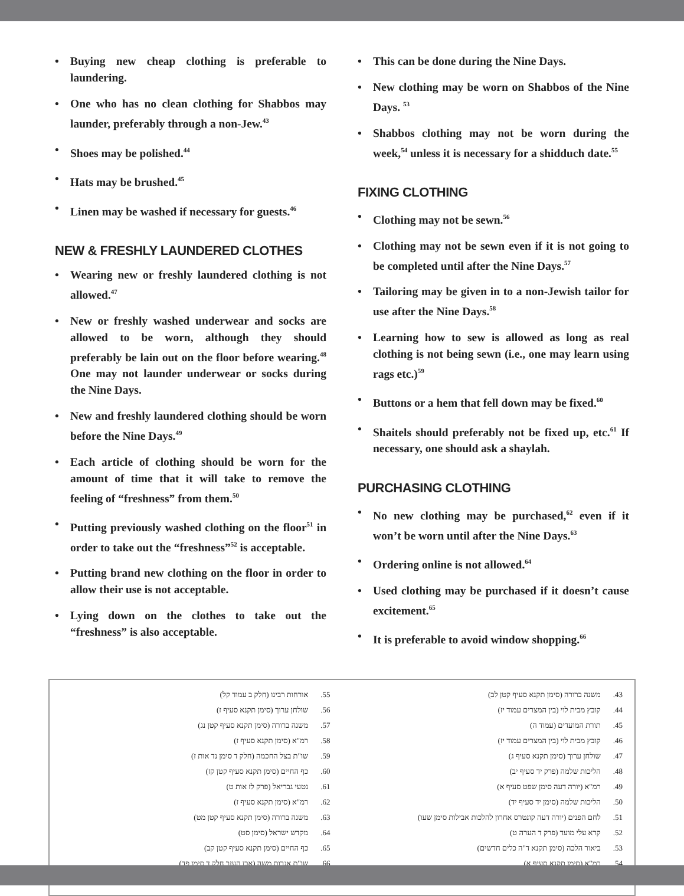• Buying new cheap clothing is preferable to laundering.
• One who has no clean clothing for Shabbos may launder, preferably through a non-Jew.<sup>43</sup>
• Shoes may be polished.<sup>44</sup>
• Hats may be brushed.<sup>45</sup>
• Linen may be washed if necessary for guests.<sup>46</sup>
NEW & FRESHLY LAUNDERED CLOTHES
• Wearing new or freshly laundered clothing is not allowed.<sup>47</sup>
• New or freshly washed underwear and socks are allowed to be worn, although they should preferably be lain out on the floor before wearing.<sup>48</sup> One may not launder underwear or socks during the Nine Days.
• New and freshly laundered clothing should be worn before the Nine Days.<sup>49</sup>
• Each article of clothing should be worn for the amount of time that it will take to remove the feeling of “freshness” from them.<sup>50</sup>
• Putting previously washed clothing on the floor<sup>51</sup> in order to take out the “freshness”<sup>52</sup> is acceptable.
• Putting brand new clothing on the floor in order to allow their use is not acceptable.
• Lying down on the clothes to take out the “freshness” is also acceptable.
• This can be done during the Nine Days.
• New clothing may be worn on Shabbos of the Nine Days. <sup>53</sup>
• Shabbos clothing may not be worn during the week,<sup>54</sup> unless it is necessary for a shidduch date.<sup>55</sup>
FIXING CLOTHING
• Clothing may not be sewn.<sup>56</sup>
• Clothing may not be sewn even if it is not going to be completed until after the Nine Days.<sup>57</sup>
• Tailoring may be given in to a non-Jewish tailor for use after the Nine Days.<sup>58</sup>
• Learning how to sew is allowed as long as real clothing is not being sewn (i.e., one may learn using rags etc.)<sup>59</sup>
• Buttons or a hem that fell down may be fixed.<sup>60</sup>
• Shaitels should preferably not be fixed up, etc.<sup>61</sup> If necessary, one should ask a shaylah.
PURCHASING CLOTHING
• No new clothing may be purchased,<sup>62</sup> even if it won’t be worn until after the Nine Days.<sup>63</sup>
• Ordering online is not allowed.<sup>64</sup>
• Used clothing may be purchased if it doesn’t cause excitement.<sup>65</sup>
• It is preferable to avoid window shopping.<sup>66</sup>
43. משנה ברורה (סימן תקנא סעיף קטן לב)
44. קובץ מבית לוי (בין המצרים עמוד יז)
45. תורת המועדים (עמוד ה)
46. קובץ מבית לוי (בין המצרים עמוד יז)
47. שולחן ערוך (סימן תקנא סעיף ג)
48. הליכות שלמה (פרק יד סעיף יב)
49. רמ"א (יורה דעה סימן שפט סעיף א)
50. הליכות שלמה (סימן יד סעיף יד)
51. לחם הפנים (יורה דעה קונטרס אחרון להלכות אבילות סימן שעו)
52. קרא עלי מועד (פרק ד הערה ט)
53. ביאור הלכה (סימן תקנא ד"ה כלים חדשים)
54. רמ"א (סימן תקנא סעיף א)
55. אורחות רבינו (חלק ב עמוד קל)
56. שולחן ערוך (סימן תקנא סעיף ז)
57. משנה ברורה (סימן תקנא סעיף קטן נג)
58. רמ"א (סימן תקנא סעיף ז)
59. שו"ת בצל החכמה (חלק ד סימן נד אות ז)
60. כף החיים (סימן תקנא סעיף קטן קז)
61. נטעי גבריאל (פרק לז אות ט)
62. רמ"א (סימן תקנא סעיף ז)
63. משנה ברורה (סימן תקנא סעיף קטן מט)
64. מקדש ישראל (סימן סט)
65. כף החיים (סימן תקנא סעיף קטן קב)
66. שו"ת אגרות משה (אבן העזר חלק ד סימן פד)